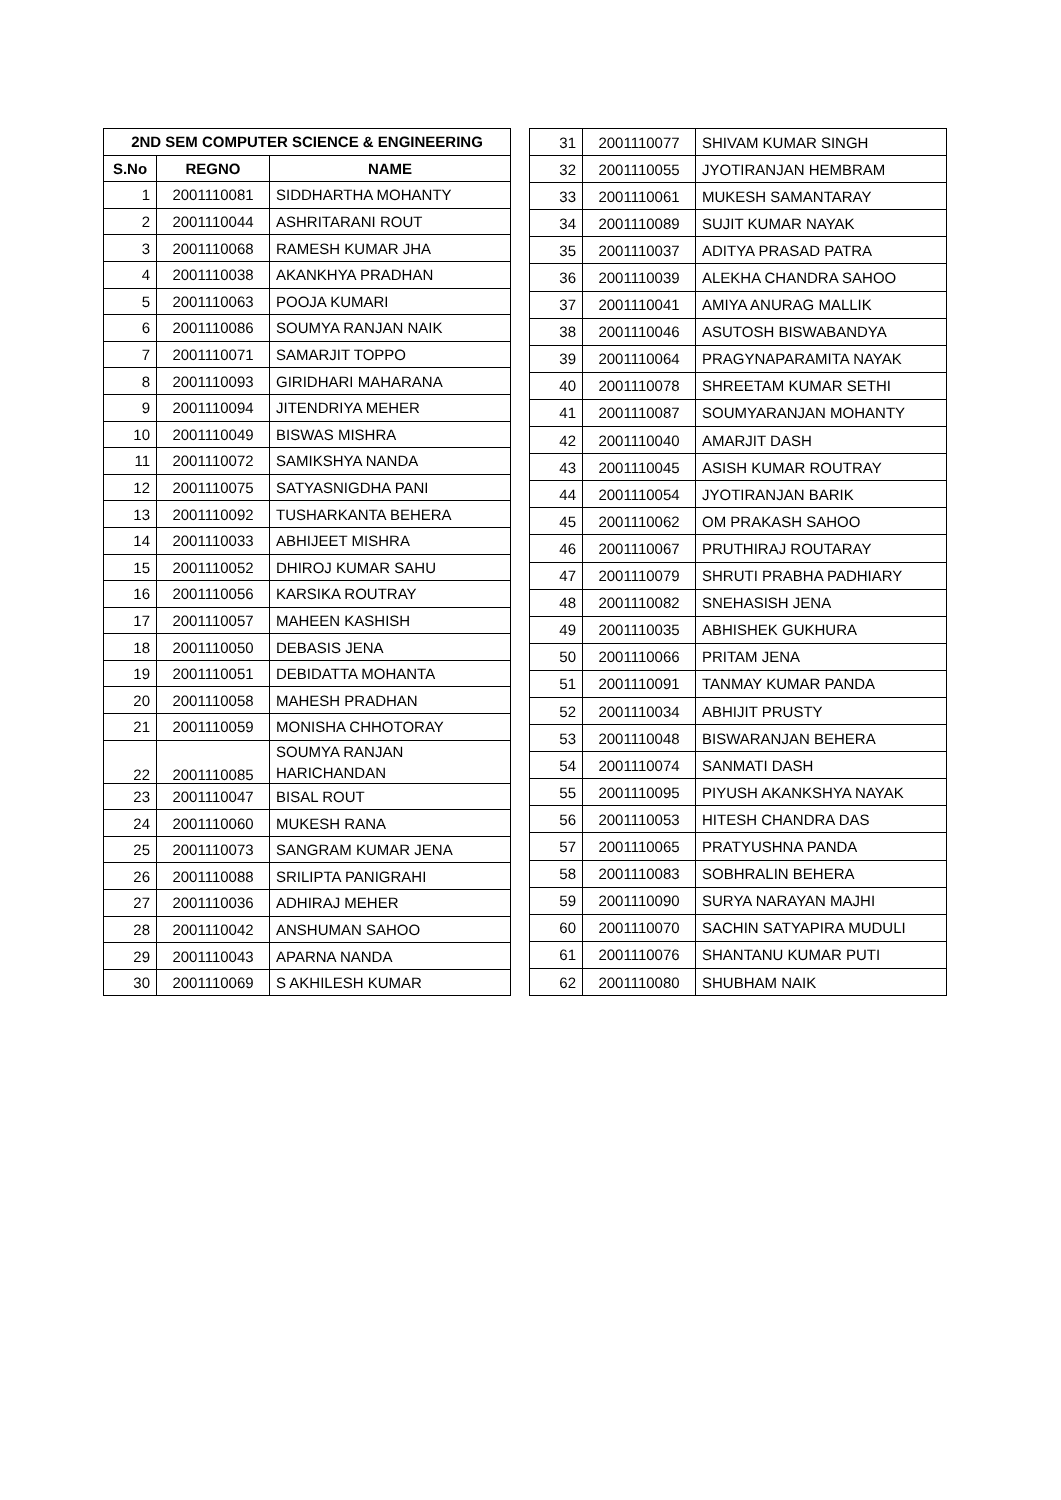| 2ND SEM COMPUTER SCIENCE & ENGINEERING | | |
| --- | --- | --- |
| S.No | REGNO | NAME |
| 1 | 2001110081 | SIDDHARTHA MOHANTY |
| 2 | 2001110044 | ASHRITARANI ROUT |
| 3 | 2001110068 | RAMESH KUMAR JHA |
| 4 | 2001110038 | AKANKHYA PRADHAN |
| 5 | 2001110063 | POOJA KUMARI |
| 6 | 2001110086 | SOUMYA RANJAN NAIK |
| 7 | 2001110071 | SAMARJIT TOPPO |
| 8 | 2001110093 | GIRIDHARI MAHARANA |
| 9 | 2001110094 | JITENDRIYA MEHER |
| 10 | 2001110049 | BISWAS MISHRA |
| 11 | 2001110072 | SAMIKSHYA NANDA |
| 12 | 2001110075 | SATYASNIGDHA PANI |
| 13 | 2001110092 | TUSHARKANTA BEHERA |
| 14 | 2001110033 | ABHIJEET MISHRA |
| 15 | 2001110052 | DHIROJ KUMAR SAHU |
| 16 | 2001110056 | KARSIKA ROUTRAY |
| 17 | 2001110057 | MAHEEN KASHISH |
| 18 | 2001110050 | DEBASIS JENA |
| 19 | 2001110051 | DEBIDATTA MOHANTA |
| 20 | 2001110058 | MAHESH PRADHAN |
| 21 | 2001110059 | MONISHA CHHOTORAY |
| 22 | 2001110085 | SOUMYA RANJAN HARICHANDAN |
| 23 | 2001110047 | BISAL ROUT |
| 24 | 2001110060 | MUKESH RANA |
| 25 | 2001110073 | SANGRAM KUMAR JENA |
| 26 | 2001110088 | SRILIPTA PANIGRAHI |
| 27 | 2001110036 | ADHIRAJ MEHER |
| 28 | 2001110042 | ANSHUMAN SAHOO |
| 29 | 2001110043 | APARNA NANDA |
| 30 | 2001110069 | S AKHILESH KUMAR |
| 31 | 2001110077 | SHIVAM KUMAR SINGH |
| 32 | 2001110055 | JYOTIRANJAN HEMBRAM |
| 33 | 2001110061 | MUKESH SAMANTARAY |
| 34 | 2001110089 | SUJIT KUMAR NAYAK |
| 35 | 2001110037 | ADITYA PRASAD PATRA |
| 36 | 2001110039 | ALEKHA CHANDRA SAHOO |
| 37 | 2001110041 | AMIYA ANURAG MALLIK |
| 38 | 2001110046 | ASUTOSH BISWABANDYA |
| 39 | 2001110064 | PRAGYNAPARAMITA NAYAK |
| 40 | 2001110078 | SHREETAM KUMAR SETHI |
| 41 | 2001110087 | SOUMYARANJAN MOHANTY |
| 42 | 2001110040 | AMARJIT DASH |
| 43 | 2001110045 | ASISH KUMAR ROUTRAY |
| 44 | 2001110054 | JYOTIRANJAN BARIK |
| 45 | 2001110062 | OM PRAKASH SAHOO |
| 46 | 2001110067 | PRUTHIRAJ ROUTARAY |
| 47 | 2001110079 | SHRUTI PRABHA PADHIARY |
| 48 | 2001110082 | SNEHASISH JENA |
| 49 | 2001110035 | ABHISHEK GUKHURA |
| 50 | 2001110066 | PRITAM JENA |
| 51 | 2001110091 | TANMAY KUMAR PANDA |
| 52 | 2001110034 | ABHIJIT PRUSTY |
| 53 | 2001110048 | BISWARANJAN BEHERA |
| 54 | 2001110074 | SANMATI DASH |
| 55 | 2001110095 | PIYUSH AKANKSHYA NAYAK |
| 56 | 2001110053 | HITESH CHANDRA DAS |
| 57 | 2001110065 | PRATYUSHNA PANDA |
| 58 | 2001110083 | SOBHRALIN BEHERA |
| 59 | 2001110090 | SURYA NARAYAN MAJHI |
| 60 | 2001110070 | SACHIN SATYAPIRA MUDULI |
| 61 | 2001110076 | SHANTANU KUMAR PUTI |
| 62 | 2001110080 | SHUBHAM NAIK |